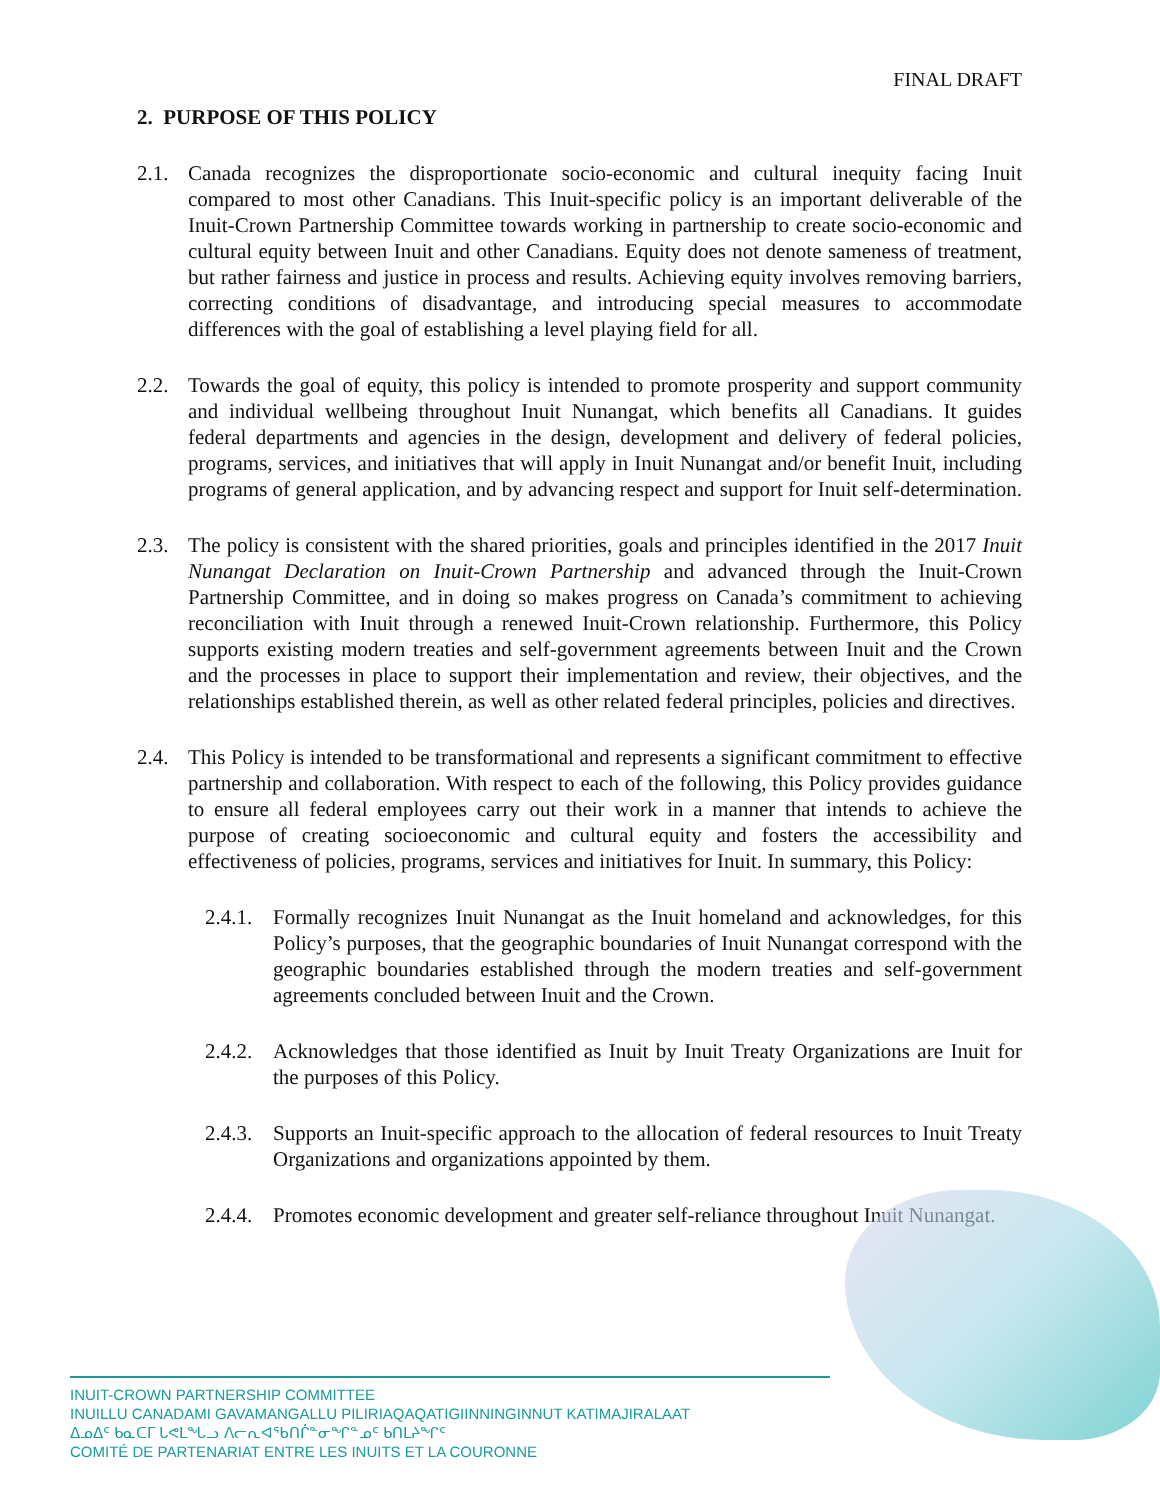FINAL DRAFT
2. PURPOSE OF THIS POLICY
2.1. Canada recognizes the disproportionate socio-economic and cultural inequity facing Inuit compared to most other Canadians. This Inuit-specific policy is an important deliverable of the Inuit-Crown Partnership Committee towards working in partnership to create socio-economic and cultural equity between Inuit and other Canadians. Equity does not denote sameness of treatment, but rather fairness and justice in process and results. Achieving equity involves removing barriers, correcting conditions of disadvantage, and introducing special measures to accommodate differences with the goal of establishing a level playing field for all.
2.2. Towards the goal of equity, this policy is intended to promote prosperity and support community and individual wellbeing throughout Inuit Nunangat, which benefits all Canadians. It guides federal departments and agencies in the design, development and delivery of federal policies, programs, services, and initiatives that will apply in Inuit Nunangat and/or benefit Inuit, including programs of general application, and by advancing respect and support for Inuit self-determination.
2.3. The policy is consistent with the shared priorities, goals and principles identified in the 2017 Inuit Nunangat Declaration on Inuit-Crown Partnership and advanced through the Inuit-Crown Partnership Committee, and in doing so makes progress on Canada’s commitment to achieving reconciliation with Inuit through a renewed Inuit-Crown relationship. Furthermore, this Policy supports existing modern treaties and self-government agreements between Inuit and the Crown and the processes in place to support their implementation and review, their objectives, and the relationships established therein, as well as other related federal principles, policies and directives.
2.4. This Policy is intended to be transformational and represents a significant commitment to effective partnership and collaboration. With respect to each of the following, this Policy provides guidance to ensure all federal employees carry out their work in a manner that intends to achieve the purpose of creating socioeconomic and cultural equity and fosters the accessibility and effectiveness of policies, programs, services and initiatives for Inuit. In summary, this Policy:
2.4.1.
Formally recognizes Inuit Nunangat as the Inuit homeland and acknowledges, for this Policy’s purposes, that the geographic boundaries of Inuit Nunangat correspond with the geographic boundaries established through the modern treaties and self-government agreements concluded between Inuit and the Crown.
2.4.2.
Acknowledges that those identified as Inuit by Inuit Treaty Organizations are Inuit for the purposes of this Policy.
2.4.3.
Supports an Inuit-specific approach to the allocation of federal resources to Inuit Treaty Organizations and organizations appointed by them.
2.4.4.
Promotes economic development and greater self-reliance throughout Inuit Nunangat.
INUIT-CROWN PARTNERSHIP COMMITTEE
INUILLU CANADAMI GAVAMANGALLU PILIRIAQAQATIGIINNINGINNUT KATIMAJIRALAAT
ᐃᓄᐃᑦ ᑲᓇᑕᒥ ᒐᕙᒪᖓᓗ ᐱᓕᕆᐊᖃᑎᒌᓐᓂᖏᓐᓄᑦ ᑲᑎᒪᔨᖏᑦ
COMITÉ DE PARTENARIAT ENTRE LES INUITS ET LA COURONNE